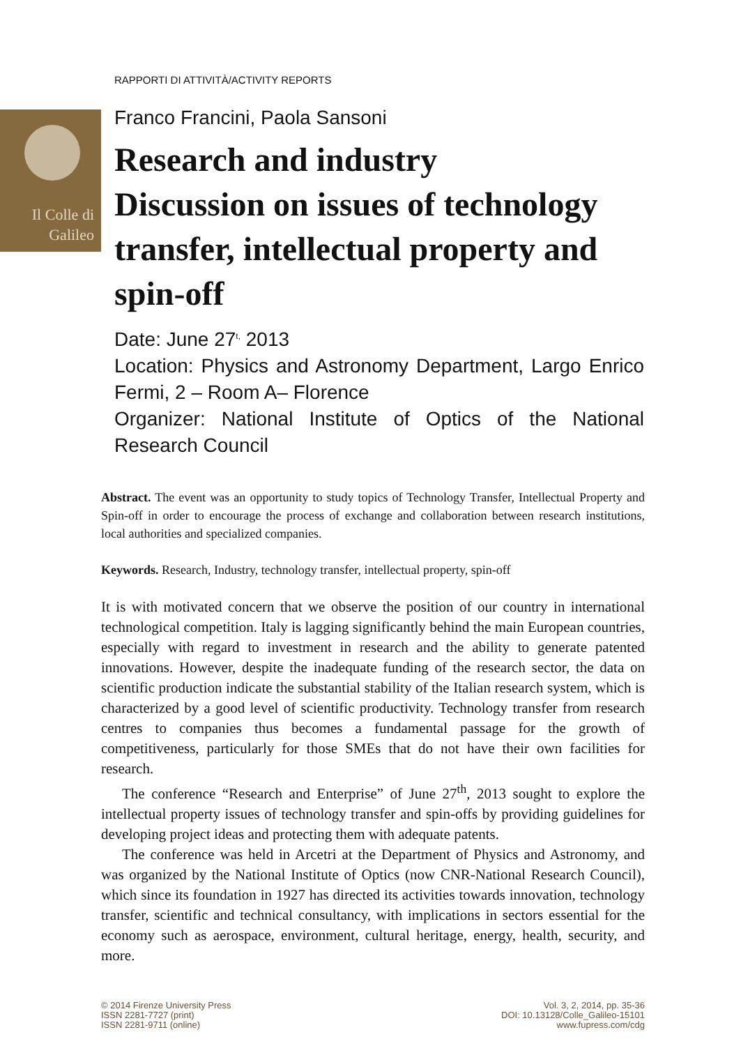Il Colle di
Galileo
RAPPORTI DI ATTIVITÀ/ACTIVITY REPORTS
Franco Francini, Paola Sansoni
Research and industry
Discussion on issues of technology transfer, intellectual property and spin-off
Date: June 27<sup>t,</sup> 2013
Location: Physics and Astronomy Department, Largo Enrico Fermi, 2 – Room A– Florence
Organizer: National Institute of Optics of the National Research Council
Abstract. The event was an opportunity to study topics of Technology Transfer, Intellectual Property and Spin-off in order to encourage the process of exchange and collaboration between research institutions, local authorities and specialized companies.
Keywords. Research, Industry, technology transfer, intellectual property, spin-off
It is with motivated concern that we observe the position of our country in international technological competition. Italy is lagging significantly behind the main European countries, especially with regard to investment in research and the ability to generate patented innovations. However, despite the inadequate funding of the research sector, the data on scientific production indicate the substantial stability of the Italian research system, which is characterized by a good level of scientific productivity. Technology transfer from research centres to companies thus becomes a fundamental passage for the growth of competitiveness, particularly for those SMEs that do not have their own facilities for research.
The conference “Research and Enterprise” of June 27<sup>th</sup>, 2013 sought to explore the intellectual property issues of technology transfer and spin-offs by providing guidelines for developing project ideas and protecting them with adequate patents.
The conference was held in Arcetri at the Department of Physics and Astronomy, and was organized by the National Institute of Optics (now CNR-National Research Council), which since its foundation in 1927 has directed its activities towards innovation, technology transfer, scientific and technical consultancy, with implications in sectors essential for the economy such as aerospace, environment, cultural heritage, energy, health, security, and more.
© 2014 Firenze University Press
ISSN 2281-7727 (print)
ISSN 2281-9711 (online)
Vol. 3, 2, 2014, pp. 35-36
DOI: 10.13128/Colle_Galileo-15101
www.fupress.com/cdg